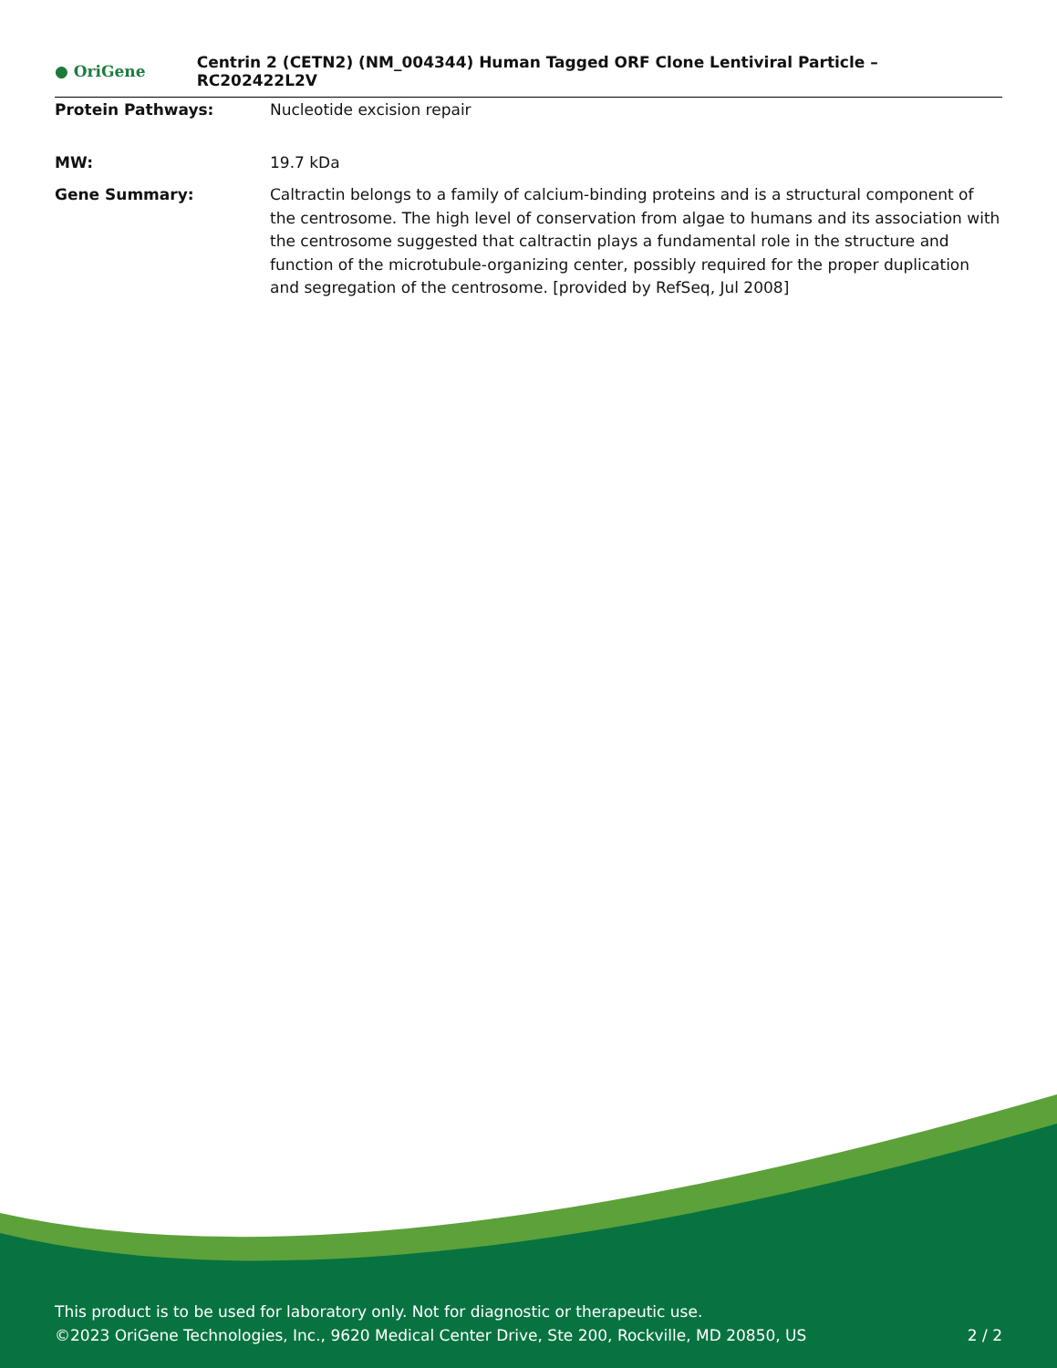● OriGene
Centrin 2 (CETN2) (NM_004344) Human Tagged ORF Clone Lentiviral Particle – RC202422L2V
Protein Pathways: Nucleotide excision repair
MW: 19.7 kDa
Gene Summary: Caltractin belongs to a family of calcium-binding proteins and is a structural component of the centrosome. The high level of conservation from algae to humans and its association with the centrosome suggested that caltractin plays a fundamental role in the structure and function of the microtubule-organizing center, possibly required for the proper duplication and segregation of the centrosome. [provided by RefSeq, Jul 2008]
This product is to be used for laboratory only. Not for diagnostic or therapeutic use.
2 / 2 ©2023 OriGene Technologies, Inc., 9620 Medical Center Drive, Ste 200, Rockville, MD 20850, US